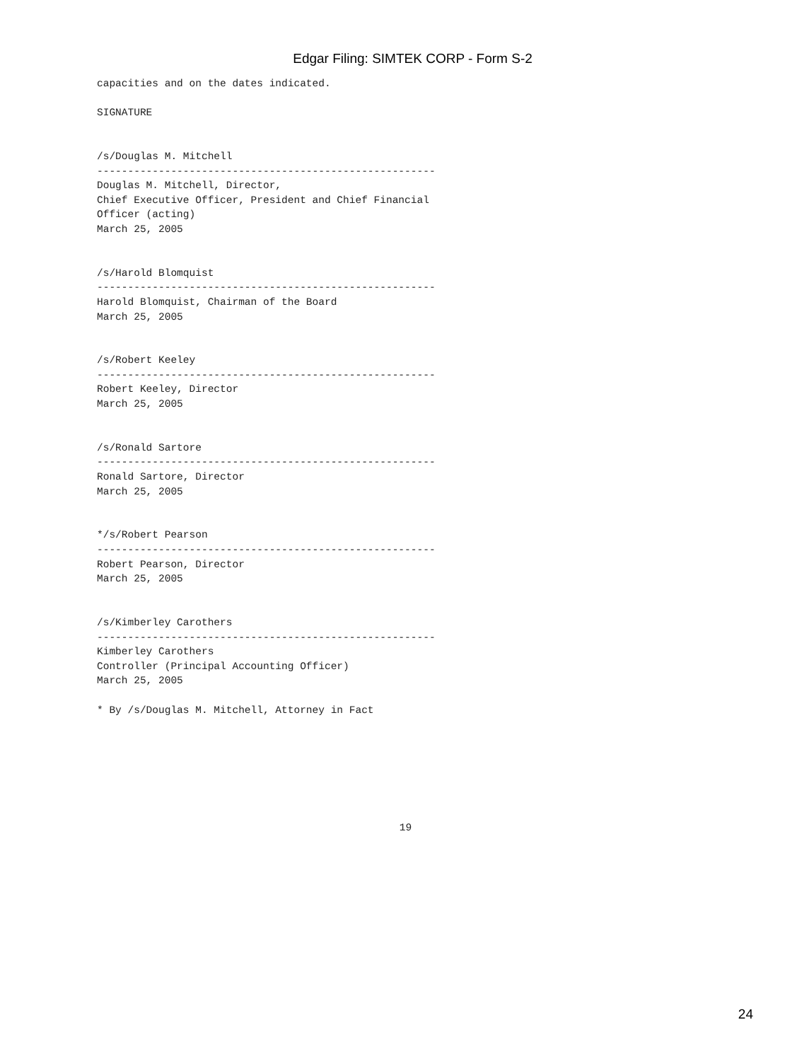Edgar Filing: SIMTEK CORP - Form S-2
capacities and on the dates indicated.

SIGNATURE


/s/Douglas M. Mitchell
-------------------------------------------------------
Douglas M. Mitchell, Director,
Chief Executive Officer, President and Chief Financial
Officer (acting)
March 25, 2005


/s/Harold Blomquist
-------------------------------------------------------
Harold Blomquist, Chairman of the Board
March 25, 2005


/s/Robert Keeley
-------------------------------------------------------
Robert Keeley, Director
March 25, 2005


/s/Ronald Sartore
-------------------------------------------------------
Ronald Sartore, Director
March 25, 2005


*/s/Robert Pearson
-------------------------------------------------------
Robert Pearson, Director
March 25, 2005


/s/Kimberley Carothers
-------------------------------------------------------
Kimberley Carothers
Controller (Principal Accounting Officer)
March 25, 2005

* By /s/Douglas M. Mitchell, Attorney in Fact
19
24